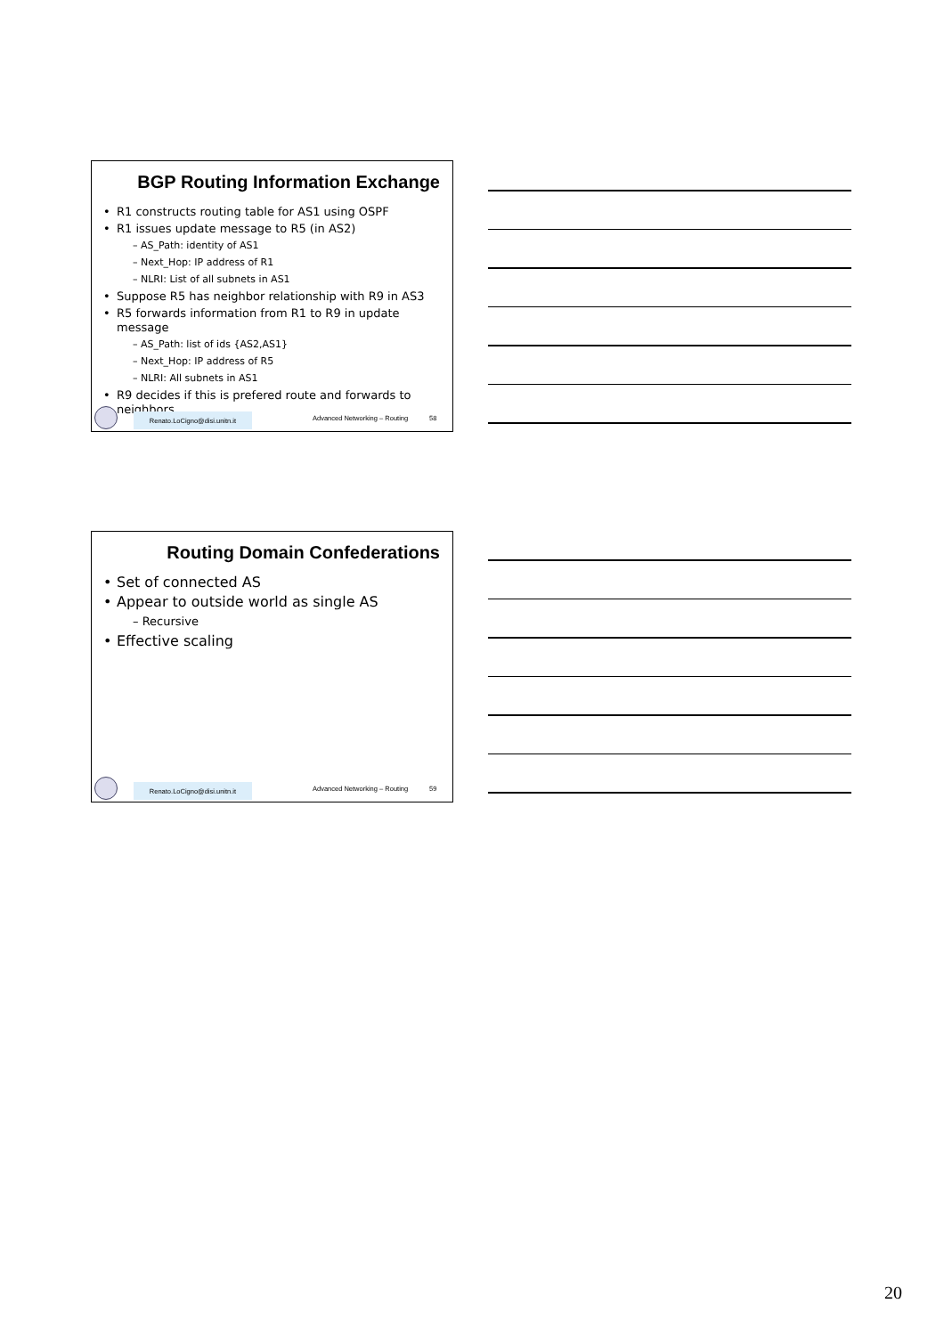BGP Routing Information Exchange
• R1 constructs routing table for AS1 using OSPF
• R1 issues update message to R5 (in AS2)
– AS_Path: identity of AS1
– Next_Hop: IP address of R1
– NLRI: List of all subnets in AS1
• Suppose R5 has neighbor relationship with R9 in AS3
• R5 forwards information from R1 to R9 in update message
– AS_Path: list of ids {AS2,AS1}
– Next_Hop: IP address of R5
– NLRI: All subnets in AS1
• R9 decides if this is prefered route and forwards to neighbors
Renato.LoCigno@disi.unitn.it
Advanced Networking – Routing 58
Routing Domain Confederations
• Set of connected AS
• Appear to outside world as single AS
– Recursive
• Effective scaling
Renato.LoCigno@disi.unitn.it
Advanced Networking – Routing 59
20